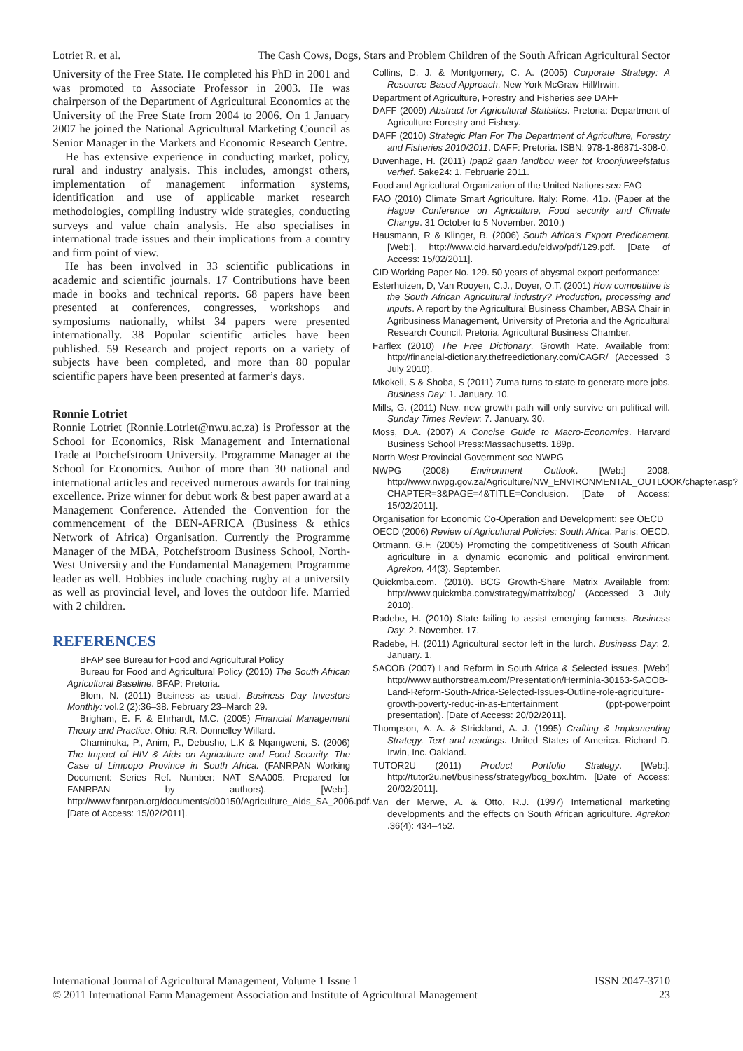Lotriet R. et al. The Cash Cows, Dogs, Stars and Problem Children of the South African Agricultural Sector
University of the Free State. He completed his PhD in 2001 and was promoted to Associate Professor in 2003. He was chairperson of the Department of Agricultural Economics at the University of the Free State from 2004 to 2006. On 1 January 2007 he joined the National Agricultural Marketing Council as Senior Manager in the Markets and Economic Research Centre.
He has extensive experience in conducting market, policy, rural and industry analysis. This includes, amongst others, implementation of management information systems, identification and use of applicable market research methodologies, compiling industry wide strategies, conducting surveys and value chain analysis. He also specialises in international trade issues and their implications from a country and firm point of view.
He has been involved in 33 scientific publications in academic and scientific journals. 17 Contributions have been made in books and technical reports. 68 papers have been presented at conferences, congresses, workshops and symposiums nationally, whilst 34 papers were presented internationally. 38 Popular scientific articles have been published. 59 Research and project reports on a variety of subjects have been completed, and more than 80 popular scientific papers have been presented at farmer’s days.
Ronnie Lotriet
Ronnie Lotriet (Ronnie.Lotriet@nwu.ac.za) is Professor at the School for Economics, Risk Management and International Trade at Potchefstroom University. Programme Manager at the School for Economics. Author of more than 30 national and international articles and received numerous awards for training excellence. Prize winner for debut work & best paper award at a Management Conference. Attended the Convention for the commencement of the BEN-AFRICA (Business & ethics Network of Africa) Organisation. Currently the Programme Manager of the MBA, Potchefstroom Business School, North-West University and the Fundamental Management Programme leader as well. Hobbies include coaching rugby at a university as well as provincial level, and loves the outdoor life. Married with 2 children.
REFERENCES
BFAP see Bureau for Food and Agricultural Policy
Bureau for Food and Agricultural Policy (2010) The South African Agricultural Baseline. BFAP: Pretoria.
Blom, N. (2011) Business as usual. Business Day Investors Monthly: vol.2 (2):36–38. February 23–March 29.
Brigham, E. F. & Ehrhardt, M.C. (2005) Financial Management Theory and Practice. Ohio: R.R. Donnelley Willard.
Chaminuka, P., Anim, P., Debusho, L.K & Nqangweni, S. (2006) The Impact of HIV & Aids on Agriculture and Food Security. The Case of Limpopo Province in South Africa. (FANRPAN Working Document: Series Ref. Number: NAT SAA005. Prepared for FANRPAN by authors). [Web:]. http://www.fanrpan.org/documents/d00150/Agriculture_Aids_SA_2006.pdf. [Date of Access: 15/02/2011].
Collins, D. J. & Montgomery, C. A. (2005) Corporate Strategy: A Resource-Based Approach. New York McGraw-Hill/Irwin.
Department of Agriculture, Forestry and Fisheries see DAFF
DAFF (2009) Abstract for Agricultural Statistics. Pretoria: Department of Agriculture Forestry and Fishery.
DAFF (2010) Strategic Plan For The Department of Agriculture, Forestry and Fisheries 2010/2011. DAFF: Pretoria. ISBN: 978-1-86871-308-0.
Duvenhage, H. (2011) Ipap2 gaan landbou weer tot kroonjuweelstatus verhef. Sake24: 1. Februarie 2011.
Food and Agricultural Organization of the United Nations see FAO
FAO (2010) Climate Smart Agriculture. Italy: Rome. 41p. (Paper at the Hague Conference on Agriculture, Food security and Climate Change. 31 October to 5 November. 2010.)
Hausmann, R & Klinger, B. (2006) South Africa’s Export Predicament. [Web:]. http://www.cid.harvard.edu/cidwp/pdf/129.pdf. [Date of Access: 15/02/2011].
CID Working Paper No. 129. 50 years of abysmal export performance:
Esterhuizen, D, Van Rooyen, C.J., Doyer, O.T. (2001) How competitive is the South African Agricultural industry? Production, processing and inputs. A report by the Agricultural Business Chamber, ABSA Chair in Agribusiness Management, University of Pretoria and the Agricultural Research Council. Pretoria. Agricultural Business Chamber.
Farflex (2010) The Free Dictionary. Growth Rate. Available from: http://financial-dictionary.thefreedictionary.com/CAGR/ (Accessed 3 July 2010).
Mkokeli, S & Shoba, S (2011) Zuma turns to state to generate more jobs. Business Day: 1. January. 10.
Mills, G. (2011) New, new growth path will only survive on political will. Sunday Times Review: 7. January. 30.
Moss, D.A. (2007) A Concise Guide to Macro-Economics. Harvard Business School Press:Massachusetts. 189p.
North-West Provincial Government see NWPG
NWPG (2008) Environment Outlook. [Web:] 2008. http://www.nwpg.gov.za/Agriculture/NW_ENVIRONMENTAL_OUTLOOK/chapter.asp?CHAPTER=3&PAGE=4&TITLE=Conclusion. [Date of Access: 15/02/2011].
Organisation for Economic Co-Operation and Development: see OECD
OECD (2006) Review of Agricultural Policies: South Africa. Paris: OECD.
Ortmann. G.F. (2005) Promoting the competitiveness of South African agriculture in a dynamic economic and political environment. Agrekon, 44(3). September.
Quickmba.com. (2010). BCG Growth-Share Matrix Available from: http://www.quickmba.com/strategy/matrix/bcg/ (Accessed 3 July 2010).
Radebe, H. (2010) State failing to assist emerging farmers. Business Day: 2. November. 17.
Radebe, H. (2011) Agricultural sector left in the lurch. Business Day: 2. January. 1.
SACOB (2007) Land Reform in South Africa & Selected issues. [Web:] http://www.authorstream.com/Presentation/Herminia-30163-SACOB-Land-Reform-South-Africa-Selected-Issues-Outline-role-agriculture-growth-poverty-reduc-in-as-Entertainment (ppt-powerpoint presentation). [Date of Access: 20/02/2011].
Thompson, A. A. & Strickland, A. J. (1995) Crafting & Implementing Strategy. Text and readings. United States of America. Richard D. Irwin, Inc. Oakland.
TUTOR2U (2011) Product Portfolio Strategy. [Web:]. http://tutor2u.net/business/strategy/bcg_box.htm. [Date of Access: 20/02/2011].
Van der Merwe, A. & Otto, R.J. (1997) International marketing developments and the effects on South African agriculture. Agrekon .36(4): 434–452.
International Journal of Agricultural Management, Volume 1 Issue 1
© 2011 International Farm Management Association and Institute of Agricultural Management
ISSN 2047-3710
23